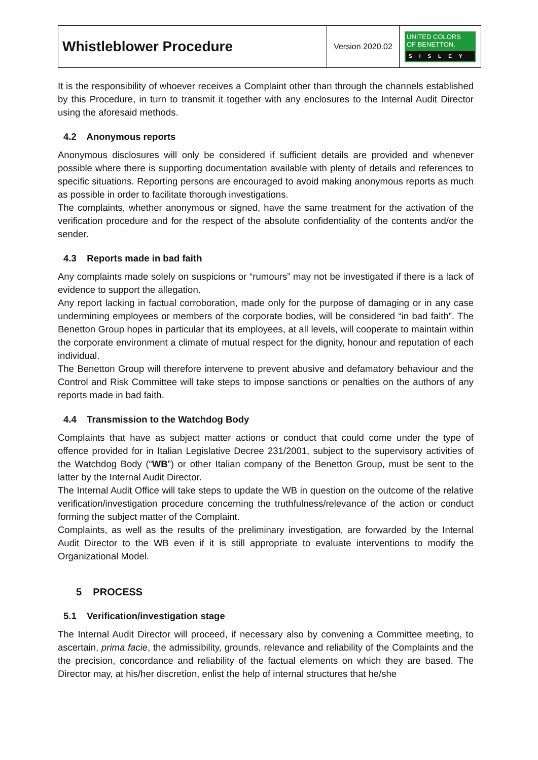| Whistleblower Procedure | Version 2020.02 | UNITED COLORS OF BENETTON. SISLEY |
It is the responsibility of whoever receives a Complaint other than through the channels established by this Procedure, in turn to transmit it together with any enclosures to the Internal Audit Director using the aforesaid methods.
4.2 Anonymous reports
Anonymous disclosures will only be considered if sufficient details are provided and whenever possible where there is supporting documentation available with plenty of details and references to specific situations. Reporting persons are encouraged to avoid making anonymous reports as much as possible in order to facilitate thorough investigations.
The complaints, whether anonymous or signed, have the same treatment for the activation of the verification procedure and for the respect of the absolute confidentiality of the contents and/or the sender.
4.3 Reports made in bad faith
Any complaints made solely on suspicions or “rumours” may not be investigated if there is a lack of evidence to support the allegation.
Any report lacking in factual corroboration, made only for the purpose of damaging or in any case undermining employees or members of the corporate bodies, will be considered “in bad faith”. The Benetton Group hopes in particular that its employees, at all levels, will cooperate to maintain within the corporate environment a climate of mutual respect for the dignity, honour and reputation of each individual.
The Benetton Group will therefore intervene to prevent abusive and defamatory behaviour and the Control and Risk Committee will take steps to impose sanctions or penalties on the authors of any reports made in bad faith.
4.4 Transmission to the Watchdog Body
Complaints that have as subject matter actions or conduct that could come under the type of offence provided for in Italian Legislative Decree 231/2001, subject to the supervisory activities of the Watchdog Body (“WB”) or other Italian company of the Benetton Group, must be sent to the latter by the Internal Audit Director.
The Internal Audit Office will take steps to update the WB in question on the outcome of the relative verification/investigation procedure concerning the truthfulness/relevance of the action or conduct forming the subject matter of the Complaint.
Complaints, as well as the results of the preliminary investigation, are forwarded by the Internal Audit Director to the WB even if it is still appropriate to evaluate interventions to modify the Organizational Model.
5 PROCESS
5.1 Verification/investigation stage
The Internal Audit Director will proceed, if necessary also by convening a Committee meeting, to ascertain, prima facie, the admissibility, grounds, relevance and reliability of the Complaints and the the precision, concordance and reliability of the factual elements on which they are based. The Director may, at his/her discretion, enlist the help of internal structures that he/she